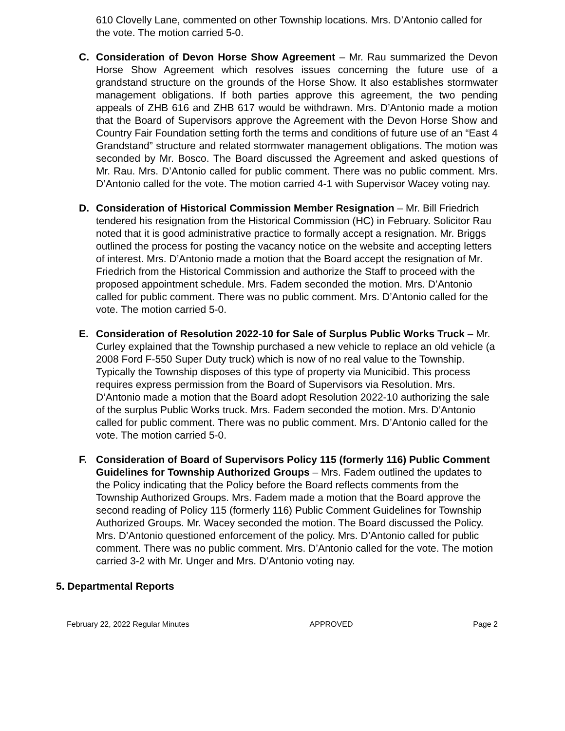610 Clovelly Lane, commented on other Township locations. Mrs. D’Antonio called for the vote. The motion carried 5-0.
C. Consideration of Devon Horse Show Agreement – Mr. Rau summarized the Devon Horse Show Agreement which resolves issues concerning the future use of a grandstand structure on the grounds of the Horse Show. It also establishes stormwater management obligations. If both parties approve this agreement, the two pending appeals of ZHB 616 and ZHB 617 would be withdrawn. Mrs. D’Antonio made a motion that the Board of Supervisors approve the Agreement with the Devon Horse Show and Country Fair Foundation setting forth the terms and conditions of future use of an “East 4 Grandstand” structure and related stormwater management obligations. The motion was seconded by Mr. Bosco. The Board discussed the Agreement and asked questions of Mr. Rau. Mrs. D’Antonio called for public comment. There was no public comment. Mrs. D’Antonio called for the vote. The motion carried 4-1 with Supervisor Wacey voting nay.
D. Consideration of Historical Commission Member Resignation – Mr. Bill Friedrich tendered his resignation from the Historical Commission (HC) in February. Solicitor Rau noted that it is good administrative practice to formally accept a resignation. Mr. Briggs outlined the process for posting the vacancy notice on the website and accepting letters of interest. Mrs. D’Antonio made a motion that the Board accept the resignation of Mr. Friedrich from the Historical Commission and authorize the Staff to proceed with the proposed appointment schedule. Mrs. Fadem seconded the motion. Mrs. D’Antonio called for public comment. There was no public comment. Mrs. D’Antonio called for the vote. The motion carried 5-0.
E. Consideration of Resolution 2022-10 for Sale of Surplus Public Works Truck – Mr. Curley explained that the Township purchased a new vehicle to replace an old vehicle (a 2008 Ford F-550 Super Duty truck) which is now of no real value to the Township. Typically the Township disposes of this type of property via Municibid. This process requires express permission from the Board of Supervisors via Resolution. Mrs. D’Antonio made a motion that the Board adopt Resolution 2022-10 authorizing the sale of the surplus Public Works truck. Mrs. Fadem seconded the motion. Mrs. D’Antonio called for public comment. There was no public comment. Mrs. D’Antonio called for the vote. The motion carried 5-0.
F. Consideration of Board of Supervisors Policy 115 (formerly 116) Public Comment Guidelines for Township Authorized Groups – Mrs. Fadem outlined the updates to the Policy indicating that the Policy before the Board reflects comments from the Township Authorized Groups. Mrs. Fadem made a motion that the Board approve the second reading of Policy 115 (formerly 116) Public Comment Guidelines for Township Authorized Groups. Mr. Wacey seconded the motion. The Board discussed the Policy. Mrs. D’Antonio questioned enforcement of the policy. Mrs. D’Antonio called for public comment. There was no public comment. Mrs. D’Antonio called for the vote. The motion carried 3-2 with Mr. Unger and Mrs. D’Antonio voting nay.
5. Departmental Reports
February 22, 2022 Regular Minutes APPROVED Page 2